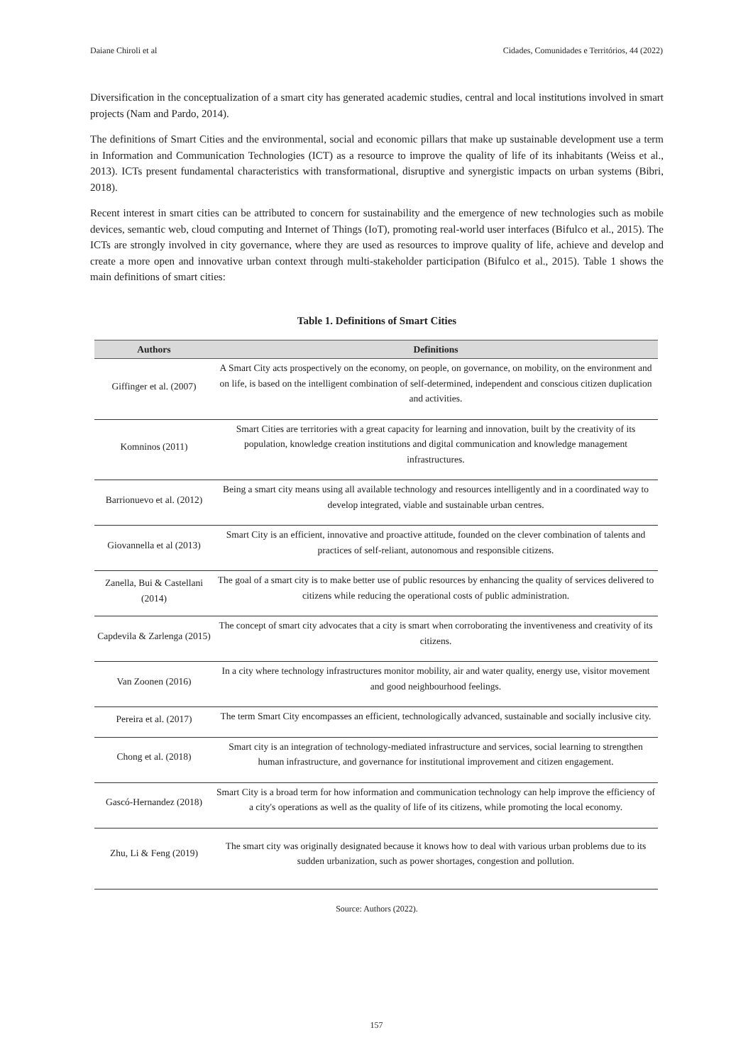Daiane Chiroli et al Cidades, Comunidades e Territórios, 44 (2022)
Diversification in the conceptualization of a smart city has generated academic studies, central and local institutions involved in smart projects (Nam and Pardo, 2014).
The definitions of Smart Cities and the environmental, social and economic pillars that make up sustainable development use a term in Information and Communication Technologies (ICT) as a resource to improve the quality of life of its inhabitants (Weiss et al., 2013). ICTs present fundamental characteristics with transformational, disruptive and synergistic impacts on urban systems (Bibri, 2018).
Recent interest in smart cities can be attributed to concern for sustainability and the emergence of new technologies such as mobile devices, semantic web, cloud computing and Internet of Things (IoT), promoting real-world user interfaces (Bifulco et al., 2015). The ICTs are strongly involved in city governance, where they are used as resources to improve quality of life, achieve and develop and create a more open and innovative urban context through multi-stakeholder participation (Bifulco et al., 2015). Table 1 shows the main definitions of smart cities:
Table 1. Definitions of Smart Cities
| Authors | Definitions |
| --- | --- |
| Giffinger et al. (2007) | A Smart City acts prospectively on the economy, on people, on governance, on mobility, on the environment and on life, is based on the intelligent combination of self-determined, independent and conscious citizen duplication and activities. |
| Komninos (2011) | Smart Cities are territories with a great capacity for learning and innovation, built by the creativity of its population, knowledge creation institutions and digital communication and knowledge management infrastructures. |
| Barrionuevo et al. (2012) | Being a smart city means using all available technology and resources intelligently and in a coordinated way to develop integrated, viable and sustainable urban centres. |
| Giovannella et al (2013) | Smart City is an efficient, innovative and proactive attitude, founded on the clever combination of talents and practices of self-reliant, autonomous and responsible citizens. |
| Zanella, Bui & Castellani (2014) | The goal of a smart city is to make better use of public resources by enhancing the quality of services delivered to citizens while reducing the operational costs of public administration. |
| Capdevila & Zarlenga (2015) | The concept of smart city advocates that a city is smart when corroborating the inventiveness and creativity of its citizens. |
| Van Zoonen (2016) | In a city where technology infrastructures monitor mobility, air and water quality, energy use, visitor movement and good neighbourhood feelings. |
| Pereira et al. (2017) | The term Smart City encompasses an efficient, technologically advanced, sustainable and socially inclusive city. |
| Chong et al. (2018) | Smart city is an integration of technology-mediated infrastructure and services, social learning to strengthen human infrastructure, and governance for institutional improvement and citizen engagement. |
| Gascó-Hernandez (2018) | Smart City is a broad term for how information and communication technology can help improve the efficiency of a city's operations as well as the quality of life of its citizens, while promoting the local economy. |
| Zhu, Li & Feng (2019) | The smart city was originally designated because it knows how to deal with various urban problems due to its sudden urbanization, such as power shortages, congestion and pollution. |
Source: Authors (2022).
157